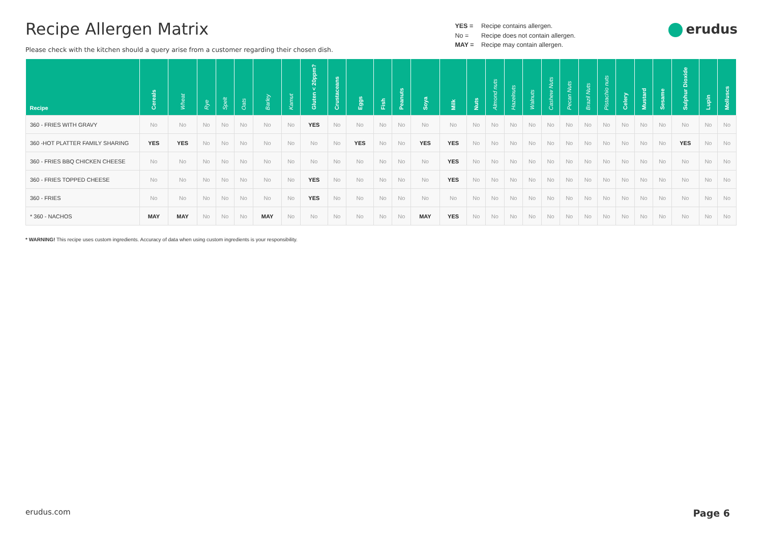Recipe Allergen Matrix
Please check with the kitchen should a query arise from a customer regarding their chosen dish.
YES = Recipe contains allergen.
No = Recipe does not contain allergen.
MAY = Recipe may contain allergen.
erudus
| Recipe | Cereals | Wheat | Rye | Spelt | Oats | Barley | Kamut | Gluten < 20ppm? | Crustaceans | Eggs | Fish | Peanuts | Soya | Milk | Nuts | Almond nuts | Hazelnuts | Walnuts | Cashew Nuts | Pecan Nuts | Brazil Nuts | Pistachio nuts | Celery | Mustard | Sesame | Sulphur Dioxide | Lupin | Molluscs |
| --- | --- | --- | --- | --- | --- | --- | --- | --- | --- | --- | --- | --- | --- | --- | --- | --- | --- | --- | --- | --- | --- | --- | --- | --- | --- | --- | --- | --- |
| 360 - FRIES WITH GRAVY | No | No | No | No | No | No | No | YES | No | No | No | No | No | No | No | No | No | No | No | No | No | No | No | No | No | No | No | No |
| 360 -HOT PLATTER FAMILY SHARING | YES | YES | No | No | No | No | No | No | No | YES | No | No | YES | YES | No | No | No | No | No | No | No | No | No | No | No | YES | No | No |
| 360 - FRIES BBQ CHICKEN CHEESE | No | No | No | No | No | No | No | No | No | No | No | No | No | YES | No | No | No | No | No | No | No | No | No | No | No | No | No | No |
| 360 - FRIES TOPPED CHEESE | No | No | No | No | No | No | No | YES | No | No | No | No | No | YES | No | No | No | No | No | No | No | No | No | No | No | No | No | No |
| 360 - FRIES | No | No | No | No | No | No | No | YES | No | No | No | No | No | No | No | No | No | No | No | No | No | No | No | No | No | No | No | No |
| * 360 - NACHOS | MAY | MAY | No | No | No | MAY | No | No | No | No | No | No | MAY | YES | No | No | No | No | No | No | No | No | No | No | No | No | No | No |
* WARNING! This recipe uses custom ingredients. Accuracy of data when using custom ingredients is your responsibility.
erudus.com Page 6